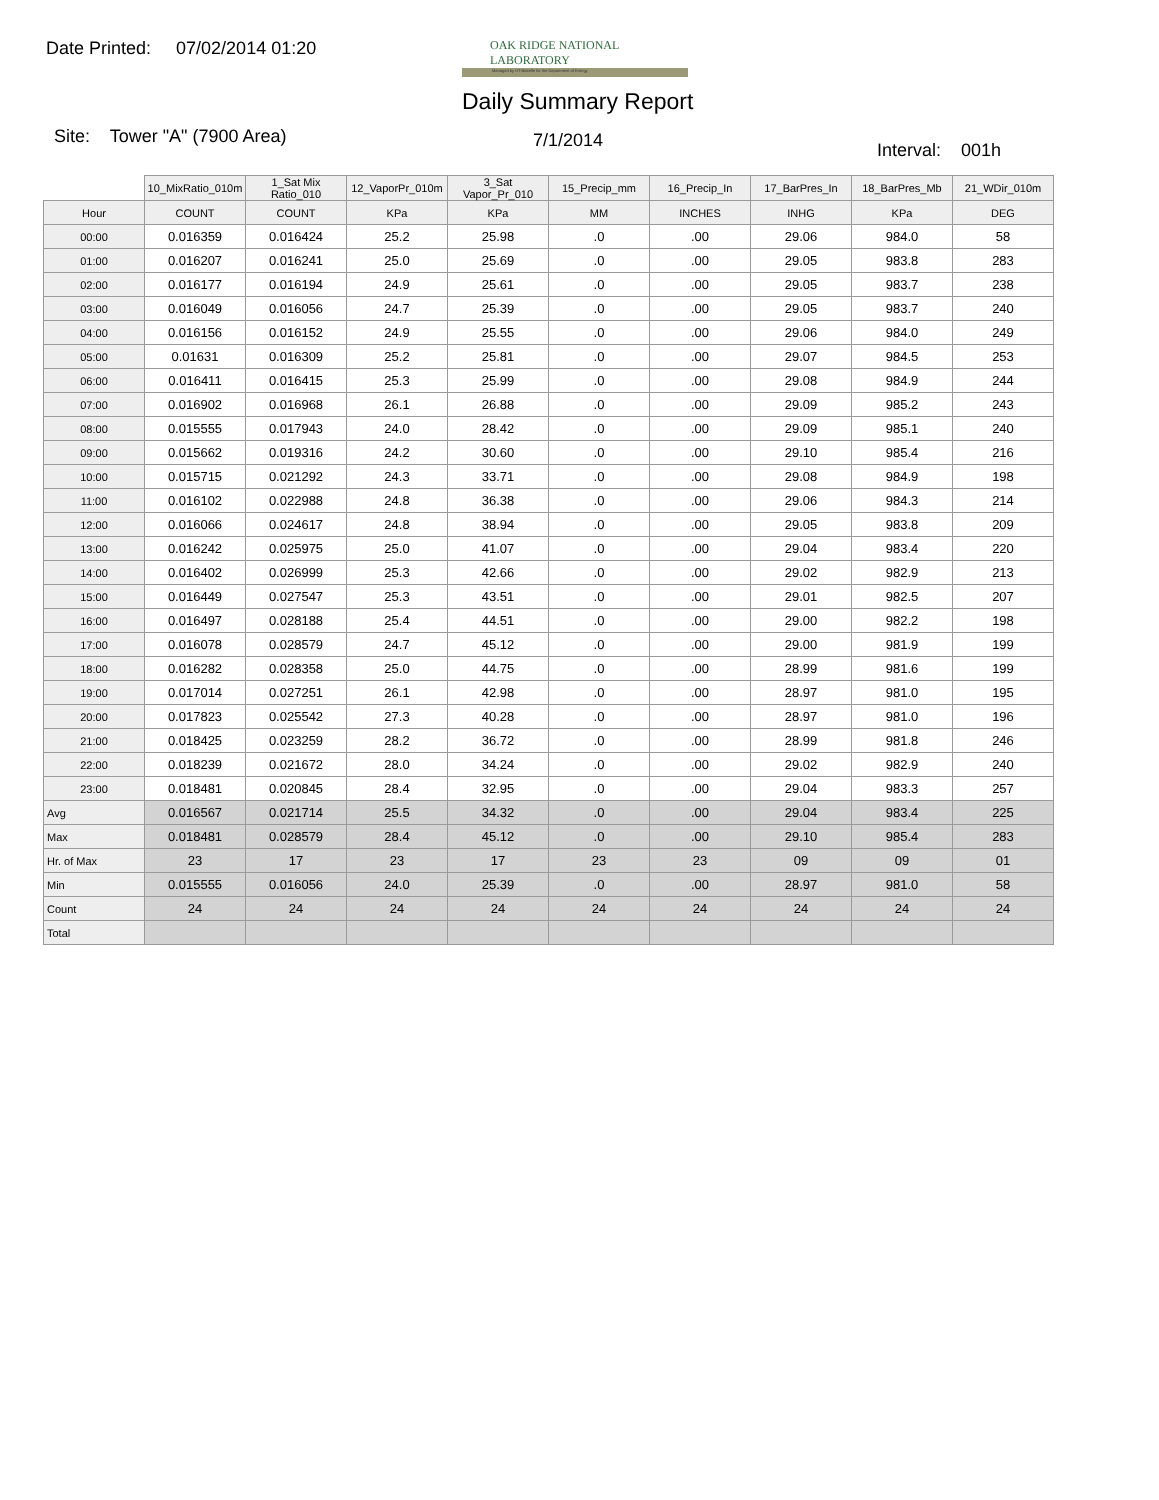Date Printed: 07/02/2014 01:20
OAK RIDGE NATIONAL LABORATORY
Managed by UT-Battelle for the Department of Energy
Daily Summary Report
Site: Tower "A" (7900 Area) 7/1/2014 Interval: 001h
| | 10_MixRatio_010m | 1_Sat Mix Ratio_010 | 12_VaporPr_010m | 3_Sat Vapor_Pr_010 | 15_Precip_mm | 16_Precip_In | 17_BarPres_In | 18_BarPres_Mb | 21_WDir_010m |
| --- | --- | --- | --- | --- | --- | --- | --- | --- | --- |
| Hour | COUNT | COUNT | KPa | KPa | MM | INCHES | INHG | KPa | DEG |
| 00:00 | 0.016359 | 0.016424 | 25.2 | 25.98 | .0 | .00 | 29.06 | 984.0 | 58 |
| 01:00 | 0.016207 | 0.016241 | 25.0 | 25.69 | .0 | .00 | 29.05 | 983.8 | 283 |
| 02:00 | 0.016177 | 0.016194 | 24.9 | 25.61 | .0 | .00 | 29.05 | 983.7 | 238 |
| 03:00 | 0.016049 | 0.016056 | 24.7 | 25.39 | .0 | .00 | 29.05 | 983.7 | 240 |
| 04:00 | 0.016156 | 0.016152 | 24.9 | 25.55 | .0 | .00 | 29.06 | 984.0 | 249 |
| 05:00 | 0.01631 | 0.016309 | 25.2 | 25.81 | .0 | .00 | 29.07 | 984.5 | 253 |
| 06:00 | 0.016411 | 0.016415 | 25.3 | 25.99 | .0 | .00 | 29.08 | 984.9 | 244 |
| 07:00 | 0.016902 | 0.016968 | 26.1 | 26.88 | .0 | .00 | 29.09 | 985.2 | 243 |
| 08:00 | 0.015555 | 0.017943 | 24.0 | 28.42 | .0 | .00 | 29.09 | 985.1 | 240 |
| 09:00 | 0.015662 | 0.019316 | 24.2 | 30.60 | .0 | .00 | 29.10 | 985.4 | 216 |
| 10:00 | 0.015715 | 0.021292 | 24.3 | 33.71 | .0 | .00 | 29.08 | 984.9 | 198 |
| 11:00 | 0.016102 | 0.022988 | 24.8 | 36.38 | .0 | .00 | 29.06 | 984.3 | 214 |
| 12:00 | 0.016066 | 0.024617 | 24.8 | 38.94 | .0 | .00 | 29.05 | 983.8 | 209 |
| 13:00 | 0.016242 | 0.025975 | 25.0 | 41.07 | .0 | .00 | 29.04 | 983.4 | 220 |
| 14:00 | 0.016402 | 0.026999 | 25.3 | 42.66 | .0 | .00 | 29.02 | 982.9 | 213 |
| 15:00 | 0.016449 | 0.027547 | 25.3 | 43.51 | .0 | .00 | 29.01 | 982.5 | 207 |
| 16:00 | 0.016497 | 0.028188 | 25.4 | 44.51 | .0 | .00 | 29.00 | 982.2 | 198 |
| 17:00 | 0.016078 | 0.028579 | 24.7 | 45.12 | .0 | .00 | 29.00 | 981.9 | 199 |
| 18:00 | 0.016282 | 0.028358 | 25.0 | 44.75 | .0 | .00 | 28.99 | 981.6 | 199 |
| 19:00 | 0.017014 | 0.027251 | 26.1 | 42.98 | .0 | .00 | 28.97 | 981.0 | 195 |
| 20:00 | 0.017823 | 0.025542 | 27.3 | 40.28 | .0 | .00 | 28.97 | 981.0 | 196 |
| 21:00 | 0.018425 | 0.023259 | 28.2 | 36.72 | .0 | .00 | 28.99 | 981.8 | 246 |
| 22:00 | 0.018239 | 0.021672 | 28.0 | 34.24 | .0 | .00 | 29.02 | 982.9 | 240 |
| 23:00 | 0.018481 | 0.020845 | 28.4 | 32.95 | .0 | .00 | 29.04 | 983.3 | 257 |
| Avg | 0.016567 | 0.021714 | 25.5 | 34.32 | .0 | .00 | 29.04 | 983.4 | 225 |
| Max | 0.018481 | 0.028579 | 28.4 | 45.12 | .0 | .00 | 29.10 | 985.4 | 283 |
| Hr. of Max | 23 | 17 | 23 | 17 | 23 | 23 | 09 | 09 | 01 |
| Min | 0.015555 | 0.016056 | 24.0 | 25.39 | .0 | .00 | 28.97 | 981.0 | 58 |
| Count | 24 | 24 | 24 | 24 | 24 | 24 | 24 | 24 | 24 |
| Total | | | | | | | | | |